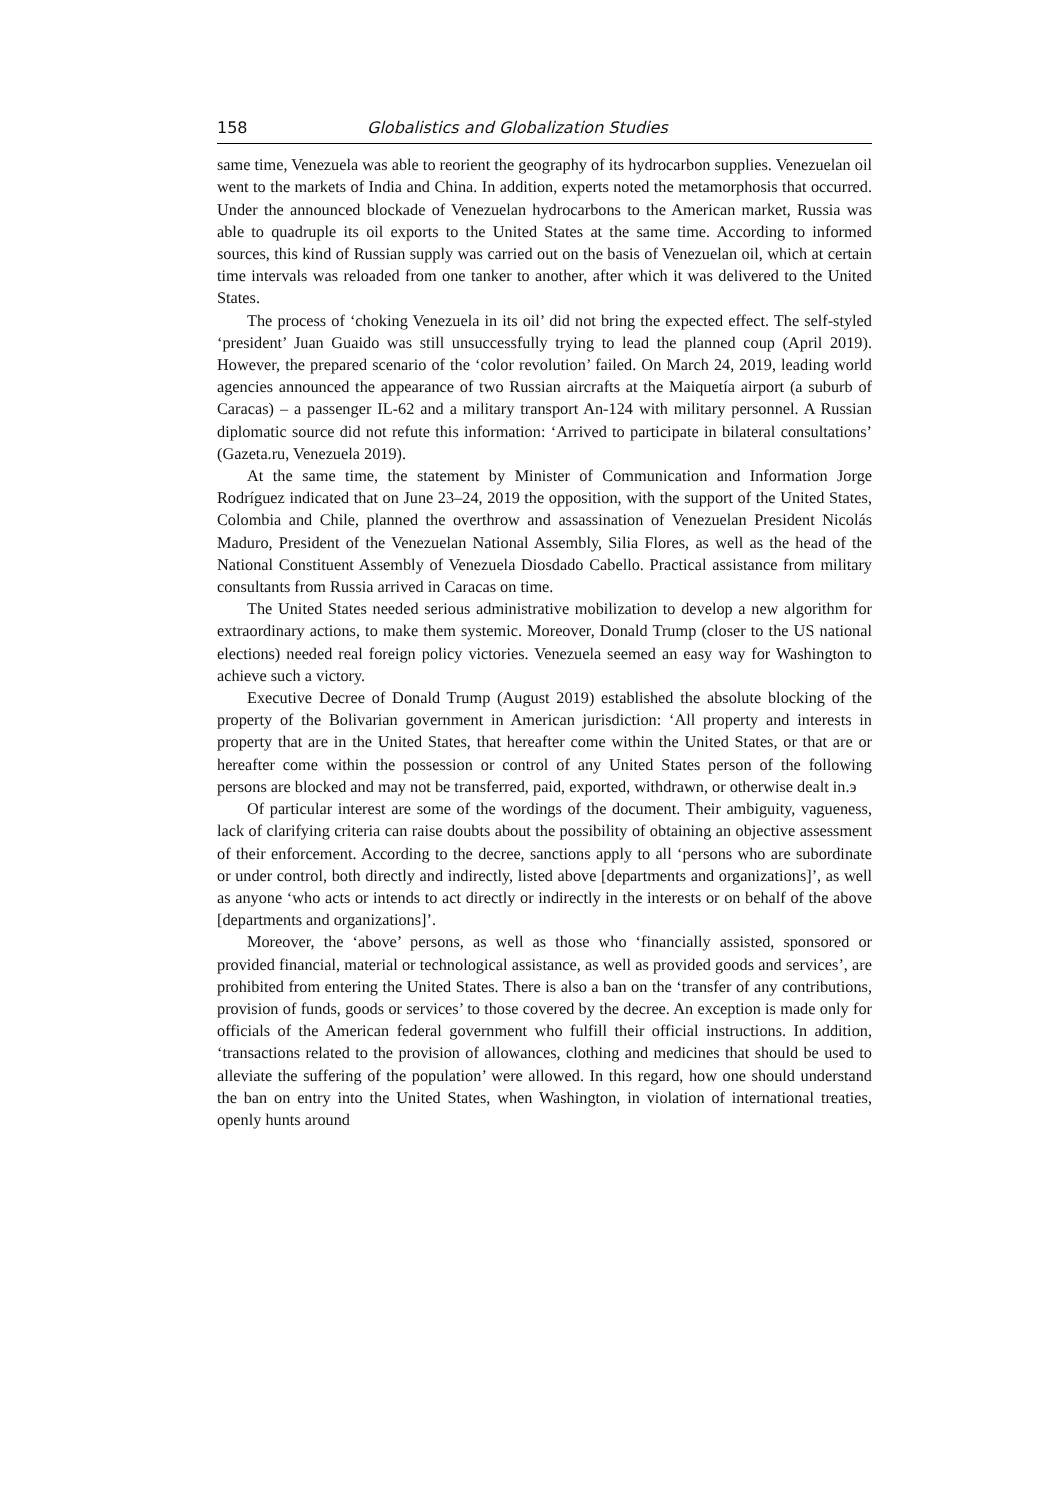158 Globalistics and Globalization Studies
same time, Venezuela was able to reorient the geography of its hydrocarbon supplies. Venezuelan oil went to the markets of India and China. In addition, experts noted the metamorphosis that occurred. Under the announced blockade of Venezuelan hydrocarbons to the American market, Russia was able to quadruple its oil exports to the United States at the same time. According to informed sources, this kind of Russian supply was carried out on the basis of Venezuelan oil, which at certain time intervals was reloaded from one tanker to another, after which it was delivered to the United States.
The process of ‘choking Venezuela in its oil’ did not bring the expected effect. The self-styled ‘president’ Juan Guaido was still unsuccessfully trying to lead the planned coup (April 2019). However, the prepared scenario of the ‘color revolution’ failed. On March 24, 2019, leading world agencies announced the appearance of two Russian aircrafts at the Maiquetía airport (a suburb of Caracas) – a passenger IL-62 and a military transport An-124 with military personnel. A Russian diplomatic source did not refute this information: ‘Arrived to participate in bilateral consultations’ (Gazeta.ru, Venezuela 2019).
At the same time, the statement by Minister of Communication and Information Jorge Rodríguez indicated that on June 23–24, 2019 the opposition, with the support of the United States, Colombia and Chile, planned the overthrow and assassination of Venezuelan President Nicolás Maduro, President of the Venezuelan National Assembly, Silia Flores, as well as the head of the National Constituent Assembly of Venezuela Diosdado Cabello. Practical assistance from military consultants from Russia arrived in Caracas on time.
The United States needed serious administrative mobilization to develop a new algorithm for extraordinary actions, to make them systemic. Moreover, Donald Trump (closer to the US national elections) needed real foreign policy victories. Venezuela seemed an easy way for Washington to achieve such a victory.
Executive Decree of Donald Trump (August 2019) established the absolute blocking of the property of the Bolivarian government in American jurisdiction: ‘All property and interests in property that are in the United States, that hereafter come within the United States, or that are or hereafter come within the possession or control of any United States person of the following persons are blocked and may not be transferred, paid, exported, withdrawn, or otherwise dealt in.э
Of particular interest are some of the wordings of the document. Their ambiguity, vagueness, lack of clarifying criteria can raise doubts about the possibility of obtaining an objective assessment of their enforcement. According to the decree, sanctions apply to all ‘persons who are subordinate or under control, both directly and indirectly, listed above [departments and organizations]’, as well as anyone ‘who acts or intends to act directly or indirectly in the interests or on behalf of the above [departments and organizations]’.
Moreover, the ‘above’ persons, as well as those who ‘financially assisted, sponsored or provided financial, material or technological assistance, as well as provided goods and services’, are prohibited from entering the United States. There is also a ban on the ‘transfer of any contributions, provision of funds, goods or services’ to those covered by the decree. An exception is made only for officials of the American federal government who fulfill their official instructions. In addition, ‘transactions related to the provision of allowances, clothing and medicines that should be used to alleviate the suffering of the population’ were allowed. In this regard, how one should understand the ban on entry into the United States, when Washington, in violation of international treaties, openly hunts around